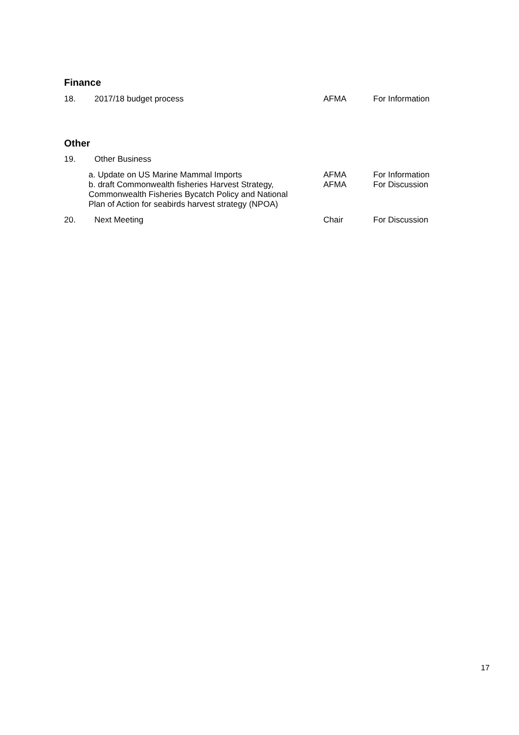Finance
| 18. | 2017/18 budget process | AFMA | For Information |
Other
| 19. | Other Business | | |
| | a. Update on US Marine Mammal Imports b. draft Commonwealth fisheries Harvest Strategy, Commonwealth Fisheries Bycatch Policy and National Plan of Action for seabirds harvest strategy (NPOA) | AFMA AFMA | For Information For Discussion |
| 20. | Next Meeting | Chair | For Discussion |
17